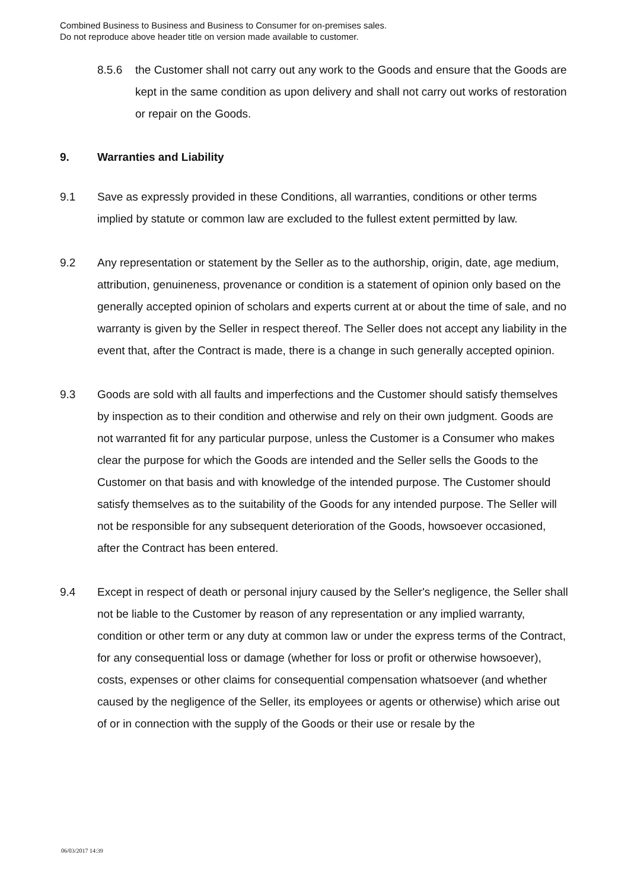Combined Business to Business and Business to Consumer for on-premises sales.
Do not reproduce above header title on version made available to customer.
8.5.6 the Customer shall not carry out any work to the Goods and ensure that the Goods are kept in the same condition as upon delivery and shall not carry out works of restoration or repair on the Goods.
9. Warranties and Liability
9.1 Save as expressly provided in these Conditions, all warranties, conditions or other terms implied by statute or common law are excluded to the fullest extent permitted by law.
9.2 Any representation or statement by the Seller as to the authorship, origin, date, age medium, attribution, genuineness, provenance or condition is a statement of opinion only based on the generally accepted opinion of scholars and experts current at or about the time of sale, and no warranty is given by the Seller in respect thereof. The Seller does not accept any liability in the event that, after the Contract is made, there is a change in such generally accepted opinion.
9.3 Goods are sold with all faults and imperfections and the Customer should satisfy themselves by inspection as to their condition and otherwise and rely on their own judgment. Goods are not warranted fit for any particular purpose, unless the Customer is a Consumer who makes clear the purpose for which the Goods are intended and the Seller sells the Goods to the Customer on that basis and with knowledge of the intended purpose. The Customer should satisfy themselves as to the suitability of the Goods for any intended purpose. The Seller will not be responsible for any subsequent deterioration of the Goods, howsoever occasioned, after the Contract has been entered.
9.4 Except in respect of death or personal injury caused by the Seller's negligence, the Seller shall not be liable to the Customer by reason of any representation or any implied warranty, condition or other term or any duty at common law or under the express terms of the Contract, for any consequential loss or damage (whether for loss or profit or otherwise howsoever), costs, expenses or other claims for consequential compensation whatsoever (and whether caused by the negligence of the Seller, its employees or agents or otherwise) which arise out of or in connection with the supply of the Goods or their use or resale by the
06/03/2017 14:39